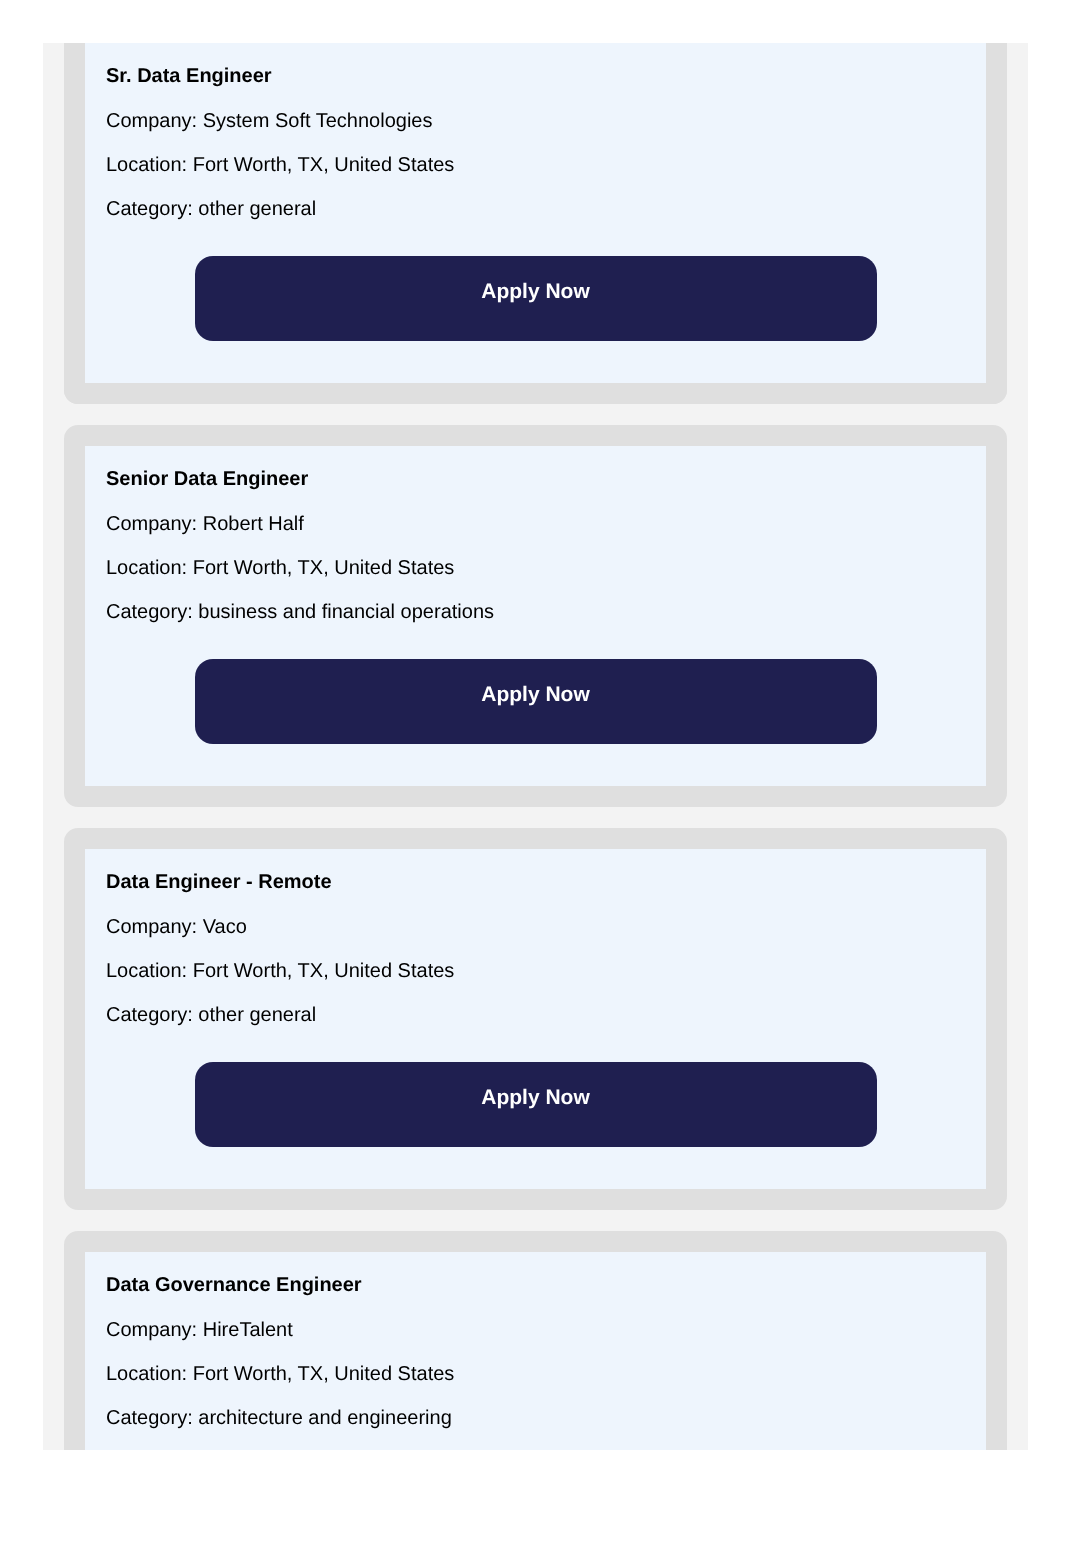Sr. Data Engineer
Company: System Soft Technologies
Location: Fort Worth, TX, United States
Category: other general
Apply Now
Senior Data Engineer
Company: Robert Half
Location: Fort Worth, TX, United States
Category: business and financial operations
Apply Now
Data Engineer - Remote
Company: Vaco
Location: Fort Worth, TX, United States
Category: other general
Apply Now
Data Governance Engineer
Company: HireTalent
Location: Fort Worth, TX, United States
Category: architecture and engineering